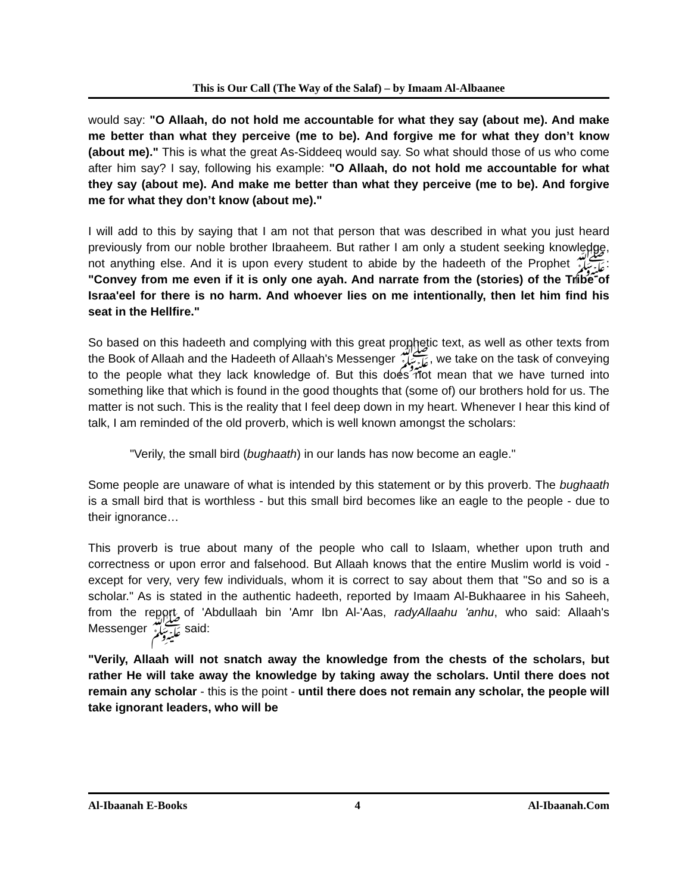This is Our Call (The Way of the Salaf) – by Imaam Al-Albaanee
would say: "O Allaah, do not hold me accountable for what they say (about me). And make me better than what they perceive (me to be). And forgive me for what they don’t know (about me)." This is what the great As-Siddeeq would say. So what should those of us who come after him say? I say, following his example: "O Allaah, do not hold me accountable for what they say (about me). And make me better than what they perceive (me to be). And forgive me for what they don’t know (about me)."
I will add to this by saying that I am not that person that was described in what you just heard previously from our noble brother Ibraaheem. But rather I am only a student seeking knowledge, not anything else. And it is upon every student to abide by the hadeeth of the Prophet ﷺ: "Convey from me even if it is only one ayah. And narrate from the (stories) of the Tribe of Israa'eel for there is no harm. And whoever lies on me intentionally, then let him find his seat in the Hellfire."
So based on this hadeeth and complying with this great prophetic text, as well as other texts from the Book of Allaah and the Hadeeth of Allaah's Messenger ﷺ, we take on the task of conveying to the people what they lack knowledge of. But this does not mean that we have turned into something like that which is found in the good thoughts that (some of) our brothers hold for us. The matter is not such. This is the reality that I feel deep down in my heart. Whenever I hear this kind of talk, I am reminded of the old proverb, which is well known amongst the scholars:
"Verily, the small bird (bughaath) in our lands has now become an eagle."
Some people are unaware of what is intended by this statement or by this proverb. The bughaath is a small bird that is worthless - but this small bird becomes like an eagle to the people - due to their ignorance…
This proverb is true about many of the people who call to Islaam, whether upon truth and correctness or upon error and falsehood. But Allaah knows that the entire Muslim world is void - except for very, very few individuals, whom it is correct to say about them that "So and so is a scholar." As is stated in the authentic hadeeth, reported by Imaam Al-Bukhaaree in his Saheeh, from the report of 'Abdullaah bin 'Amr Ibn Al-'Aas, radyAllaahu 'anhu, who said: Allaah's Messenger ﷺ said:
"Verily, Allaah will not snatch away the knowledge from the chests of the scholars, but rather He will take away the knowledge by taking away the scholars. Until there does not remain any scholar - this is the point - until there does not remain any scholar, the people will take ignorant leaders, who will be
Al-Ibaanah E-Books 4 Al-Ibaanah.Com